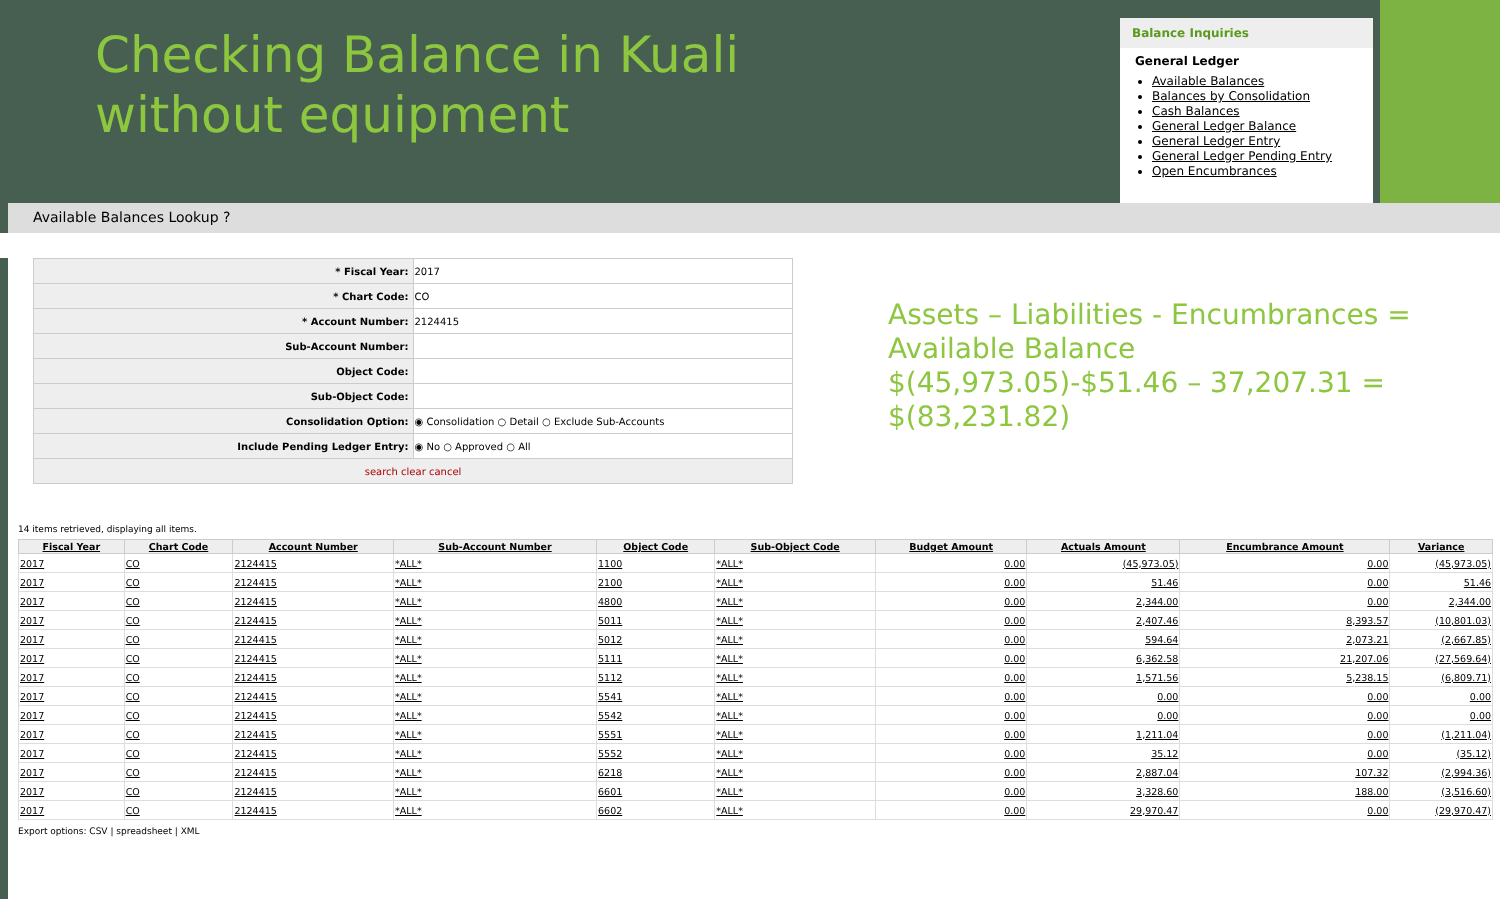Checking Balance in Kuali
without equipment
Balance Inquiries
General Ledger
Available Balances
Balances by Consolidation
Cash Balances
General Ledger Balance
General Ledger Entry
General Ledger Pending Entry
Open Encumbrances
Available Balances Lookup ?
| * Fiscal Year: | 2017 |
| * Chart Code: | CO |
| * Account Number: | 2124415 |
| Sub-Account Number: | |
| Object Code: | |
| Sub-Object Code: | |
| Consolidation Option: | ◉ Consolidation ○ Detail ○ Exclude Sub-Accounts |
| Include Pending Ledger Entry: | ◉ No ○ Approved ○ All |
| search clear cancel | |
Assets – Liabilities - Encumbrances =
Available Balance
$(45,973.05)-$51.46 – 37,207.31 =
$(83,231.82)
14 items retrieved, displaying all items.
| Fiscal Year | Chart Code | Account Number | Sub-Account Number | Object Code | Sub-Object Code | Budget Amount | Actuals Amount | Encumbrance Amount | Variance |
| --- | --- | --- | --- | --- | --- | --- | --- | --- | --- |
| 2017 | CO | 2124415 | *ALL* | 1100 | *ALL* | 0.00 | (45,973.05) | 0.00 | (45,973.05) |
| 2017 | CO | 2124415 | *ALL* | 2100 | *ALL* | 0.00 | 51.46 | 0.00 | 51.46 |
| 2017 | CO | 2124415 | *ALL* | 4800 | *ALL* | 0.00 | 2,344.00 | 0.00 | 2,344.00 |
| 2017 | CO | 2124415 | *ALL* | 5011 | *ALL* | 0.00 | 2,407.46 | 8,393.57 | (10,801.03) |
| 2017 | CO | 2124415 | *ALL* | 5012 | *ALL* | 0.00 | 594.64 | 2,073.21 | (2,667.85) |
| 2017 | CO | 2124415 | *ALL* | 5111 | *ALL* | 0.00 | 6,362.58 | 21,207.06 | (27,569.64) |
| 2017 | CO | 2124415 | *ALL* | 5112 | *ALL* | 0.00 | 1,571.56 | 5,238.15 | (6,809.71) |
| 2017 | CO | 2124415 | *ALL* | 5541 | *ALL* | 0.00 | 0.00 | 0.00 | 0.00 |
| 2017 | CO | 2124415 | *ALL* | 5542 | *ALL* | 0.00 | 0.00 | 0.00 | 0.00 |
| 2017 | CO | 2124415 | *ALL* | 5551 | *ALL* | 0.00 | 1,211.04 | 0.00 | (1,211.04) |
| 2017 | CO | 2124415 | *ALL* | 5552 | *ALL* | 0.00 | 35.12 | 0.00 | (35.12) |
| 2017 | CO | 2124415 | *ALL* | 6218 | *ALL* | 0.00 | 2,887.04 | 107.32 | (2,994.36) |
| 2017 | CO | 2124415 | *ALL* | 6601 | *ALL* | 0.00 | 3,328.60 | 188.00 | (3,516.60) |
| 2017 | CO | 2124415 | *ALL* | 6602 | *ALL* | 0.00 | 29,970.47 | 0.00 | (29,970.47) |
Export options: CSV | spreadsheet | XML